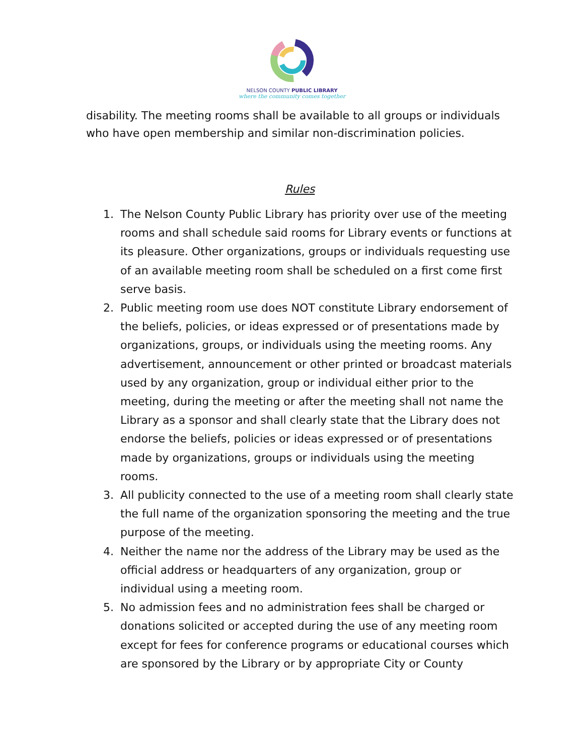NELSON COUNTY PUBLIC LIBRARY
where the community comes together
disability. The meeting rooms shall be available to all groups or individuals who have open membership and similar non-discrimination policies.
Rules
1. The Nelson County Public Library has priority over use of the meeting rooms and shall schedule said rooms for Library events or functions at its pleasure. Other organizations, groups or individuals requesting use of an available meeting room shall be scheduled on a first come first serve basis.
2. Public meeting room use does NOT constitute Library endorsement of the beliefs, policies, or ideas expressed or of presentations made by organizations, groups, or individuals using the meeting rooms. Any advertisement, announcement or other printed or broadcast materials used by any organization, group or individual either prior to the meeting, during the meeting or after the meeting shall not name the Library as a sponsor and shall clearly state that the Library does not endorse the beliefs, policies or ideas expressed or of presentations made by organizations, groups or individuals using the meeting rooms.
3. All publicity connected to the use of a meeting room shall clearly state the full name of the organization sponsoring the meeting and the true purpose of the meeting.
4. Neither the name nor the address of the Library may be used as the official address or headquarters of any organization, group or individual using a meeting room.
5. No admission fees and no administration fees shall be charged or donations solicited or accepted during the use of any meeting room except for fees for conference programs or educational courses which are sponsored by the Library or by appropriate City or County